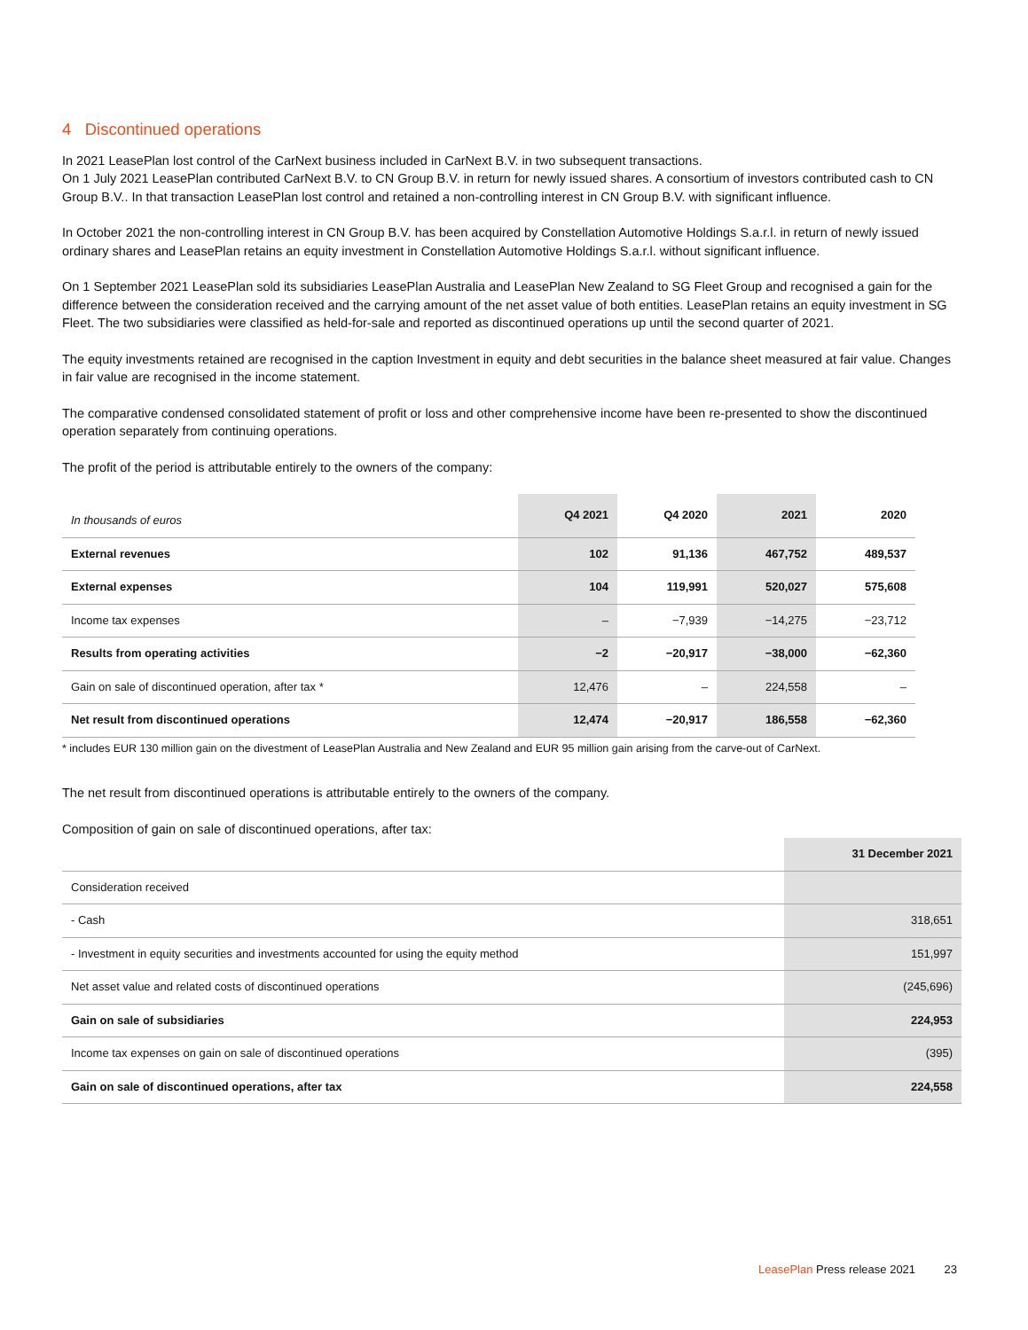4 Discontinued operations
In 2021 LeasePlan lost control of the CarNext business included in CarNext B.V. in two subsequent transactions.
On 1 July 2021 LeasePlan contributed CarNext B.V. to CN Group B.V. in return for newly issued shares. A consortium of investors contributed cash to CN Group B.V.. In that transaction LeasePlan lost control and retained a non-controlling interest in CN Group B.V. with significant influence.
In October 2021 the non-controlling interest in CN Group B.V. has been acquired by Constellation Automotive Holdings S.a.r.l. in return of newly issued ordinary shares and LeasePlan retains an equity investment in Constellation Automotive Holdings S.a.r.l. without significant influence.
On 1 September 2021 LeasePlan sold its subsidiaries LeasePlan Australia and LeasePlan New Zealand to SG Fleet Group and recognised a gain for the difference between the consideration received and the carrying amount of the net asset value of both entities. LeasePlan retains an equity investment in SG Fleet. The two subsidiaries were classified as held-for-sale and reported as discontinued operations up until the second quarter of 2021.
The equity investments retained are recognised in the caption Investment in equity and debt securities in the balance sheet measured at fair value. Changes in fair value are recognised in the income statement.
The comparative condensed consolidated statement of profit or loss and other comprehensive income have been re-presented to show the discontinued operation separately from continuing operations.
The profit of the period is attributable entirely to the owners of the company:
| In thousands of euros | Q4 2021 | Q4 2020 | 2021 | 2020 |
| External revenues | 102 | 91,136 | 467,752 | 489,537 |
| External expenses | 104 | 119,991 | 520,027 | 575,608 |
| Income tax expenses | – | −7,939 | −14,275 | −23,712 |
| Results from operating activities | −2 | −20,917 | −38,000 | −62,360 |
| Gain on sale of discontinued operation, after tax * | 12,476 | – | 224,558 | – |
| Net result from discontinued operations | 12,474 | −20,917 | 186,558 | −62,360 |
* includes EUR 130 million gain on the divestment of LeasePlan Australia and New Zealand and EUR 95 million gain arising from the carve-out of CarNext.
The net result from discontinued operations is attributable entirely to the owners of the company.
Composition of gain on sale of discontinued operations, after tax:
| | 31 December 2021 |
| Consideration received | |
| - Cash | 318,651 |
| - Investment in equity securities and investments accounted for using the equity method | 151,997 |
| Net asset value and related costs of discontinued operations | (245,696) |
| Gain on sale of subsidiaries | 224,953 |
| Income tax expenses on gain on sale of discontinued operations | (395) |
| Gain on sale of discontinued operations, after tax | 224,558 |
LeasePlan Press release 2021 23